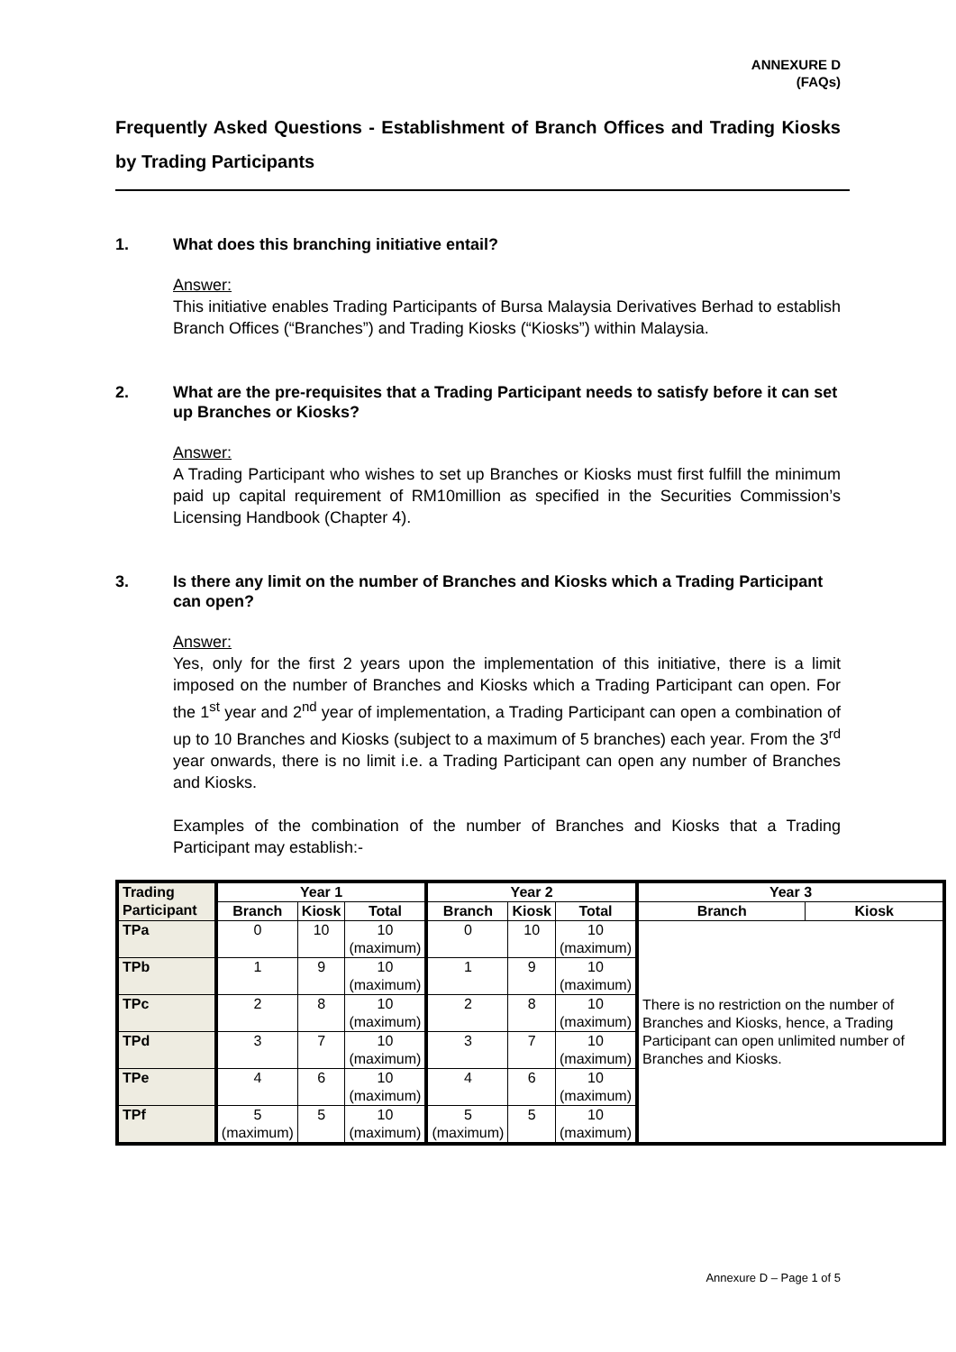ANNEXURE D
(FAQs)
Frequently Asked Questions - Establishment of Branch Offices and Trading Kiosks by Trading Participants
1. What does this branching initiative entail?
Answer:
This initiative enables Trading Participants of Bursa Malaysia Derivatives Berhad to establish Branch Offices (“Branches”) and Trading Kiosks (“Kiosks”) within Malaysia.
2. What are the pre-requisites that a Trading Participant needs to satisfy before it can set up Branches or Kiosks?
Answer:
A Trading Participant who wishes to set up Branches or Kiosks must first fulfill the minimum paid up capital requirement of RM10million as specified in the Securities Commission’s Licensing Handbook (Chapter 4).
3. Is there any limit on the number of Branches and Kiosks which a Trading Participant can open?
Answer:
Yes, only for the first 2 years upon the implementation of this initiative, there is a limit imposed on the number of Branches and Kiosks which a Trading Participant can open. For the 1<sup>st</sup> year and 2<sup>nd</sup> year of implementation, a Trading Participant can open a combination of up to 10 Branches and Kiosks (subject to a maximum of 5 branches) each year. From the 3<sup>rd</sup> year onwards, there is no limit i.e. a Trading Participant can open any number of Branches and Kiosks.
Examples of the combination of the number of Branches and Kiosks that a Trading Participant may establish:-
| Trading Participant | Year 1 | | | Year 2 | | | Year 3 | |
| --- | --- | --- | --- | --- | --- | --- | --- | --- |
| | Branch | Kiosk | Total | Branch | Kiosk | Total | Branch | Kiosk |
| TPa | 0 | 10 | 10 (maximum) | 0 | 10 | 10 (maximum) | There is no restriction on the number of Branches and Kiosks, hence, a Trading Participant can open unlimited number of Branches and Kiosks. | |
| TPb | 1 | 9 | 10 (maximum) | 1 | 9 | 10 (maximum) | | |
| TPc | 2 | 8 | 10 (maximum) | 2 | 8 | 10 (maximum) | | |
| TPd | 3 | 7 | 10 (maximum) | 3 | 7 | 10 (maximum) | | |
| TPe | 4 | 6 | 10 (maximum) | 4 | 6 | 10 (maximum) | | |
| TPf | 5 (maximum) | 5 | 10 (maximum) | 5 (maximum) | 5 | 10 (maximum) | | |
Annexure D – Page 1 of 5